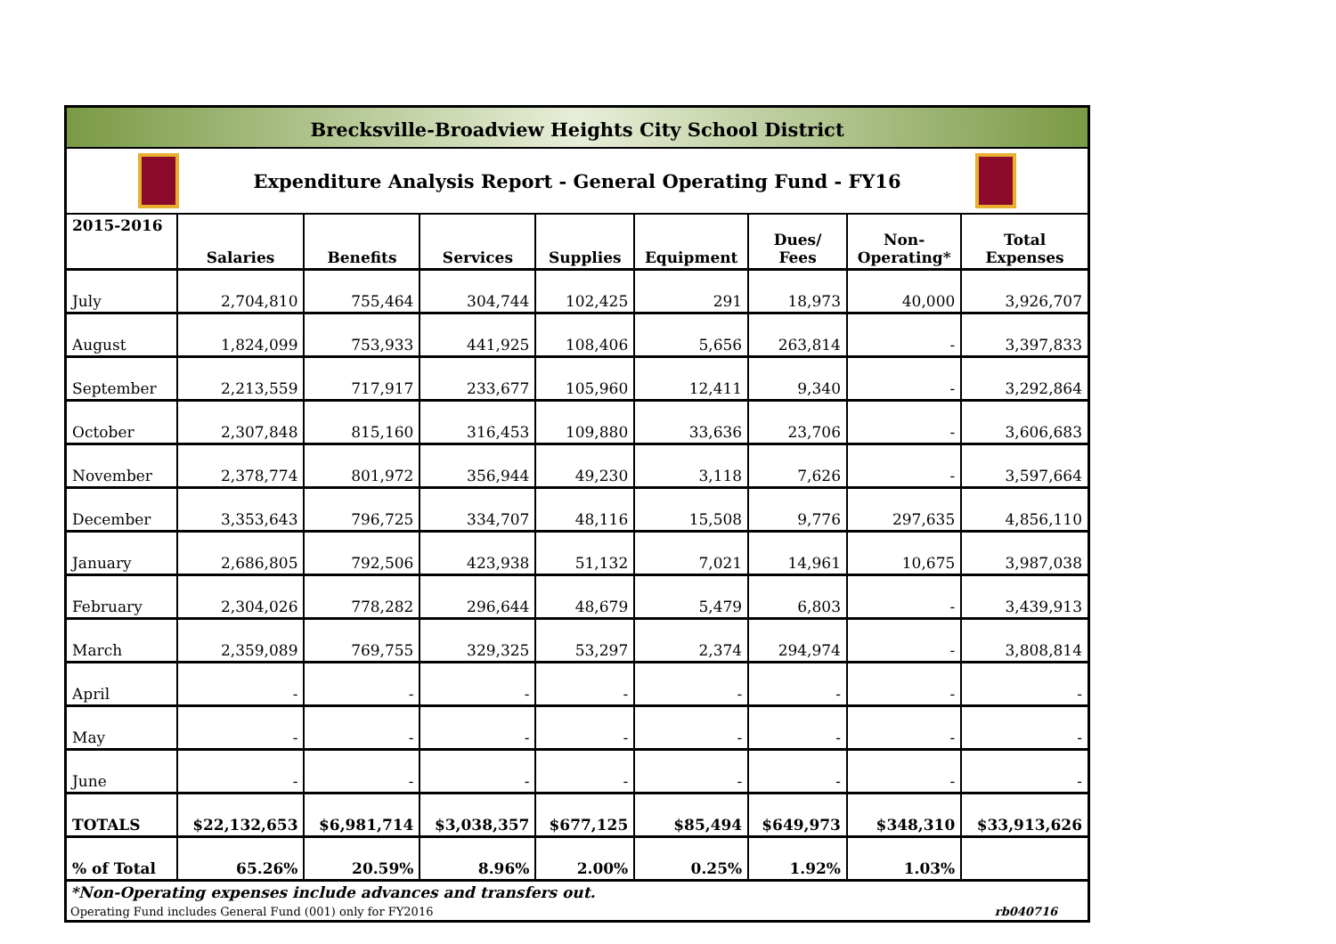Brecksville-Broadview Heights City School District
Expenditure Analysis Report - General Operating Fund - FY16
| 2015-2016 | Salaries | Benefits | Services | Supplies | Equipment | Dues/ Fees | Non- Operating* | Total Expenses |
| --- | --- | --- | --- | --- | --- | --- | --- | --- |
| July | 2,704,810 | 755,464 | 304,744 | 102,425 | 291 | 18,973 | 40,000 | 3,926,707 |
| August | 1,824,099 | 753,933 | 441,925 | 108,406 | 5,656 | 263,814 | - | 3,397,833 |
| September | 2,213,559 | 717,917 | 233,677 | 105,960 | 12,411 | 9,340 | - | 3,292,864 |
| October | 2,307,848 | 815,160 | 316,453 | 109,880 | 33,636 | 23,706 | - | 3,606,683 |
| November | 2,378,774 | 801,972 | 356,944 | 49,230 | 3,118 | 7,626 | - | 3,597,664 |
| December | 3,353,643 | 796,725 | 334,707 | 48,116 | 15,508 | 9,776 | 297,635 | 4,856,110 |
| January | 2,686,805 | 792,506 | 423,938 | 51,132 | 7,021 | 14,961 | 10,675 | 3,987,038 |
| February | 2,304,026 | 778,282 | 296,644 | 48,679 | 5,479 | 6,803 | - | 3,439,913 |
| March | 2,359,089 | 769,755 | 329,325 | 53,297 | 2,374 | 294,974 | - | 3,808,814 |
| April | - | - | - | - | - | - | - | - |
| May | - | - | - | - | - | - | - | - |
| June | - | - | - | - | - | - | - | - |
| TOTALS | $22,132,653 | $6,981,714 | $3,038,357 | $677,125 | $85,494 | $649,973 | $348,310 | $33,913,626 |
| % of Total | 65.26% | 20.59% | 8.96% | 2.00% | 0.25% | 1.92% | 1.03% | |
*Non-Operating expenses include advances and transfers out.
Operating Fund includes General Fund (001) only for FY2016 rb040716